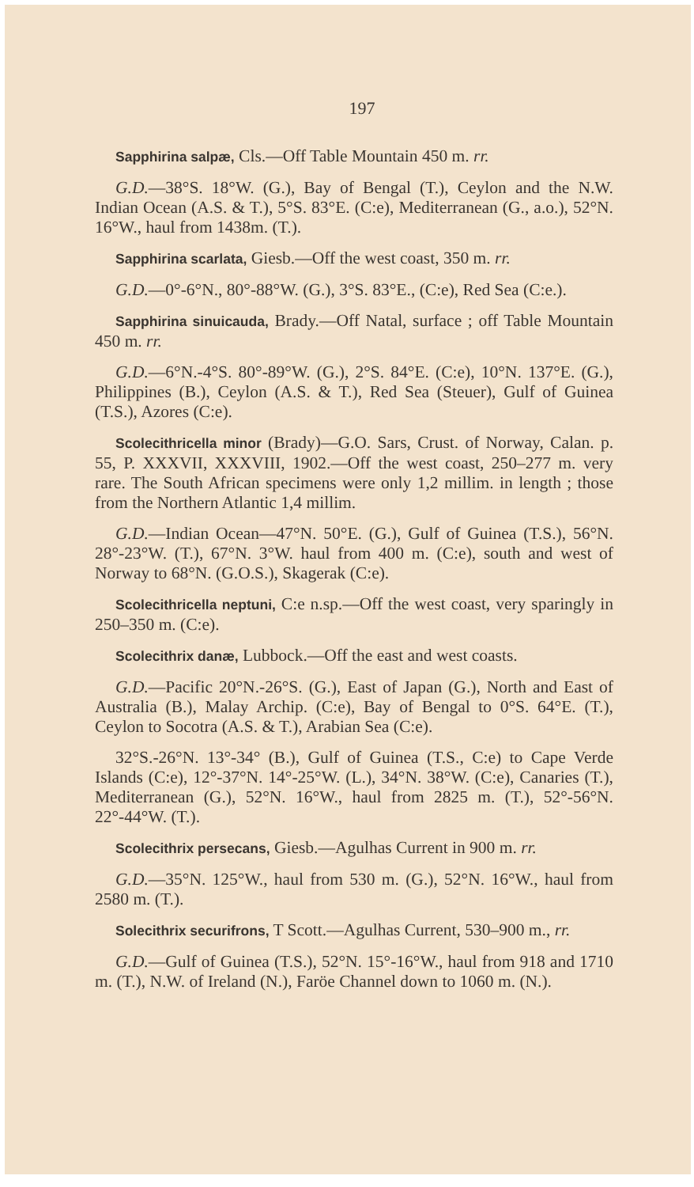197
Sapphirina salpæ, Cls.—Off Table Mountain 450 m. rr.
G.D.—38°S. 18°W. (G.), Bay of Bengal (T.), Ceylon and the N.W. Indian Ocean (A.S. & T.), 5°S. 83°E. (C:e), Mediterranean (G., a.o.), 52°N. 16°W., haul from 1438m. (T.).
Sapphirina scarlata, Giesb.—Off the west coast, 350 m. rr.
G.D.—0°-6°N., 80°-88°W. (G.), 3°S. 83°E., (C:e), Red Sea (C:e.).
Sapphirina sinuicauda, Brady.—Off Natal, surface ; off Table Mountain 450 m. rr.
G.D.—6°N.-4°S. 80°-89°W. (G.), 2°S. 84°E. (C:e), 10°N. 137°E. (G.), Philippines (B.), Ceylon (A.S. & T.), Red Sea (Steuer), Gulf of Guinea (T.S.), Azores (C:e).
Scolecithricella minor (Brady)—G.O. Sars, Crust. of Norway, Calan. p. 55, P. XXXVII, XXXVIII, 1902.—Off the west coast, 250–277 m. very rare. The South African specimens were only 1,2 millim. in length ; those from the Northern Atlantic 1,4 millim.
G.D.—Indian Ocean—47°N. 50°E. (G.), Gulf of Guinea (T.S.), 56°N. 28°-23°W. (T.), 67°N. 3°W. haul from 400 m. (C:e), south and west of Norway to 68°N. (G.O.S.), Skagerak (C:e).
Scolecithricella neptuni, C:e n.sp.—Off the west coast, very sparingly in 250–350 m. (C:e).
Scolecithrix danæ, Lubbock.—Off the east and west coasts.
G.D.—Pacific 20°N.-26°S. (G.), East of Japan (G.), North and East of Australia (B.), Malay Archip. (C:e), Bay of Bengal to 0°S. 64°E. (T.), Ceylon to Socotra (A.S. & T.), Arabian Sea (C:e).
32°S.-26°N. 13°-34° (B.), Gulf of Guinea (T.S., C:e) to Cape Verde Islands (C:e), 12°-37°N. 14°-25°W. (L.), 34°N. 38°W. (C:e), Canaries (T.), Mediterranean (G.), 52°N. 16°W., haul from 2825 m. (T.), 52°-56°N. 22°-44°W. (T.).
Scolecithrix persecans, Giesb.—Agulhas Current in 900 m. rr.
G.D.—35°N. 125°W., haul from 530 m. (G.), 52°N. 16°W., haul from 2580 m. (T.).
Solecithrix securifrons, T Scott.—Agulhas Current, 530–900 m., rr.
G.D.—Gulf of Guinea (T.S.), 52°N. 15°-16°W., haul from 918 and 1710 m. (T.), N.W. of Ireland (N.), Faröe Channel down to 1060 m. (N.).